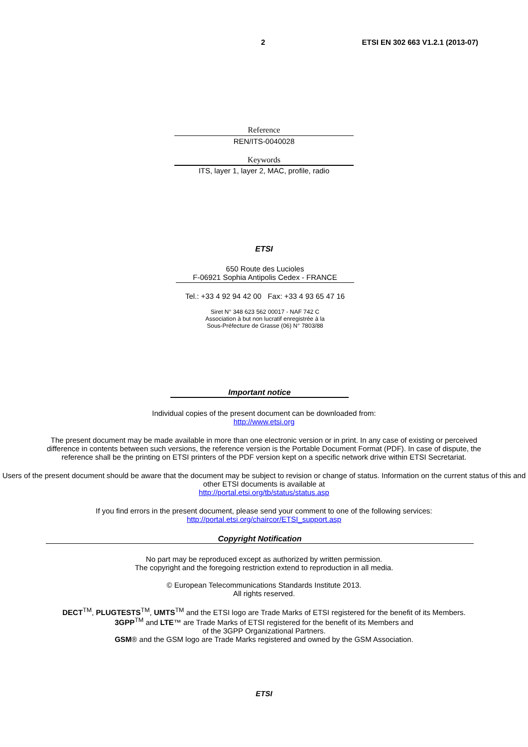2 ETSI EN 302 663 V1.2.1 (2013-07)
Reference
REN/ITS-0040028
Keywords
ITS, layer 1, layer 2, MAC, profile, radio
ETSI
650 Route des Lucioles
F-06921 Sophia Antipolis Cedex - FRANCE
Tel.: +33 4 92 94 42 00 Fax: +33 4 93 65 47 16
Siret N° 348 623 562 00017 - NAF 742 C
Association à but non lucratif enregistrée à la
Sous-Préfecture de Grasse (06) N° 7803/88
Important notice
Individual copies of the present document can be downloaded from:
http://www.etsi.org
The present document may be made available in more than one electronic version or in print. In any case of existing or perceived difference in contents between such versions, the reference version is the Portable Document Format (PDF). In case of dispute, the reference shall be the printing on ETSI printers of the PDF version kept on a specific network drive within ETSI Secretariat.
Users of the present document should be aware that the document may be subject to revision or change of status. Information on the current status of this and other ETSI documents is available at
http://portal.etsi.org/tb/status/status.asp
If you find errors in the present document, please send your comment to one of the following services:
http://portal.etsi.org/chaircor/ETSI_support.asp
Copyright Notification
No part may be reproduced except as authorized by written permission.
The copyright and the foregoing restriction extend to reproduction in all media.
© European Telecommunications Standards Institute 2013.
All rights reserved.
DECT<sup>TM</sup>, PLUGTESTS<sup>TM</sup>, UMTS<sup>TM</sup> and the ETSI logo are Trade Marks of ETSI registered for the benefit of its Members.
3GPP<sup>TM</sup> and LTE™ are Trade Marks of ETSI registered for the benefit of its Members and
of the 3GPP Organizational Partners.
GSM® and the GSM logo are Trade Marks registered and owned by the GSM Association.
ETSI